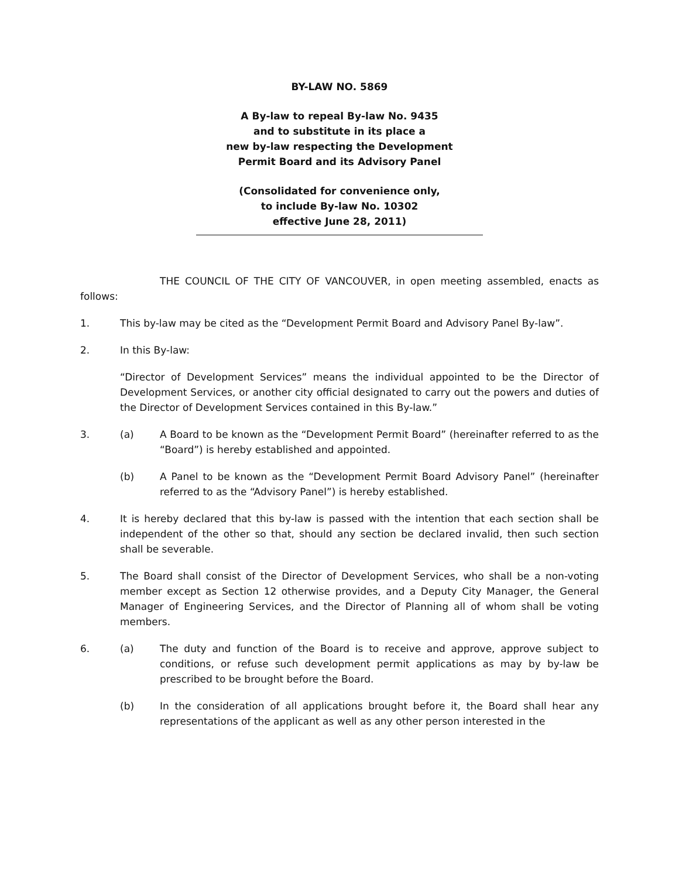BY-LAW NO. 5869
A By-law to repeal By-law No. 9435
and to substitute in its place a
new by-law respecting the Development
Permit Board and its Advisory Panel
(Consolidated for convenience only,
to include By-law No. 10302
effective June 28, 2011)
THE COUNCIL OF THE CITY OF VANCOUVER, in open meeting assembled, enacts as follows:
1. This by-law may be cited as the “Development Permit Board and Advisory Panel By-law”.
2. In this By-law:
“Director of Development Services” means the individual appointed to be the Director of Development Services, or another city official designated to carry out the powers and duties of the Director of Development Services contained in this By-law.”
3. (a) A Board to be known as the “Development Permit Board” (hereinafter referred to as the “Board”) is hereby established and appointed.
(b) A Panel to be known as the “Development Permit Board Advisory Panel” (hereinafter referred to as the “Advisory Panel”) is hereby established.
4. It is hereby declared that this by-law is passed with the intention that each section shall be independent of the other so that, should any section be declared invalid, then such section shall be severable.
5. The Board shall consist of the Director of Development Services, who shall be a non-voting member except as Section 12 otherwise provides, and a Deputy City Manager, the General Manager of Engineering Services, and the Director of Planning all of whom shall be voting members.
6. (a) The duty and function of the Board is to receive and approve, approve subject to conditions, or refuse such development permit applications as may by by-law be prescribed to be brought before the Board.
(b) In the consideration of all applications brought before it, the Board shall hear any representations of the applicant as well as any other person interested in the